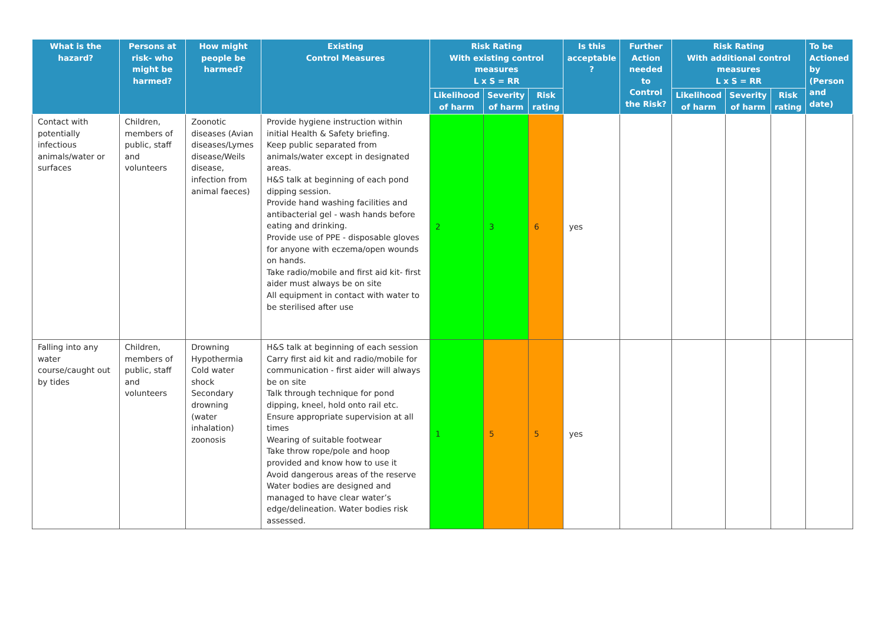| What is the hazard? | Persons at risk- who might be harmed? | How might people be harmed? | Existing Control Measures | Risk Rating With existing control measures L x S = RR | | | Is this acceptable ? | Further Action needed to Control the Risk? | Risk Rating With additional control measures L x S = RR | | | To be Actioned by (Person and date) |
| --- | --- | --- | --- | --- | --- | --- | --- | --- | --- | --- | --- | --- |
| | | | | Likelihood of harm | Severity of harm | Risk rating | | | Likelihood of harm | Severity of harm | Risk rating | |
| Contact with potentially infectious animals/water or surfaces | Children, members of public, staff and volunteers | Zoonotic diseases (Avian diseases/Lymes disease/Weils disease, infection from animal faeces) | Provide hygiene instruction within initial Health & Safety briefing. Keep public separated from animals/water except in designated areas. H&S talk at beginning of each pond dipping session. Provide hand washing facilities and antibacterial gel - wash hands before eating and drinking. Provide use of PPE - disposable gloves for anyone with eczema/open wounds on hands. Take radio/mobile and first aid kit- first aider must always be on site All equipment in contact with water to be sterilised after use | 2 | 3 | 6 | yes | | | | | |
| Falling into any water course/caught out by tides | Children, members of public, staff and volunteers | Drowning Hypothermia Cold water shock Secondary drowning (water inhalation) zoonosis | H&S talk at beginning of each session Carry first aid kit and radio/mobile for communication - first aider will always be on site Talk through technique for pond dipping, kneel, hold onto rail etc. Ensure appropriate supervision at all times Wearing of suitable footwear Take throw rope/pole and hoop provided and know how to use it Avoid dangerous areas of the reserve Water bodies are designed and managed to have clear water’s edge/delineation. Water bodies risk assessed. | 1 | 5 | 5 | yes | | | | | |